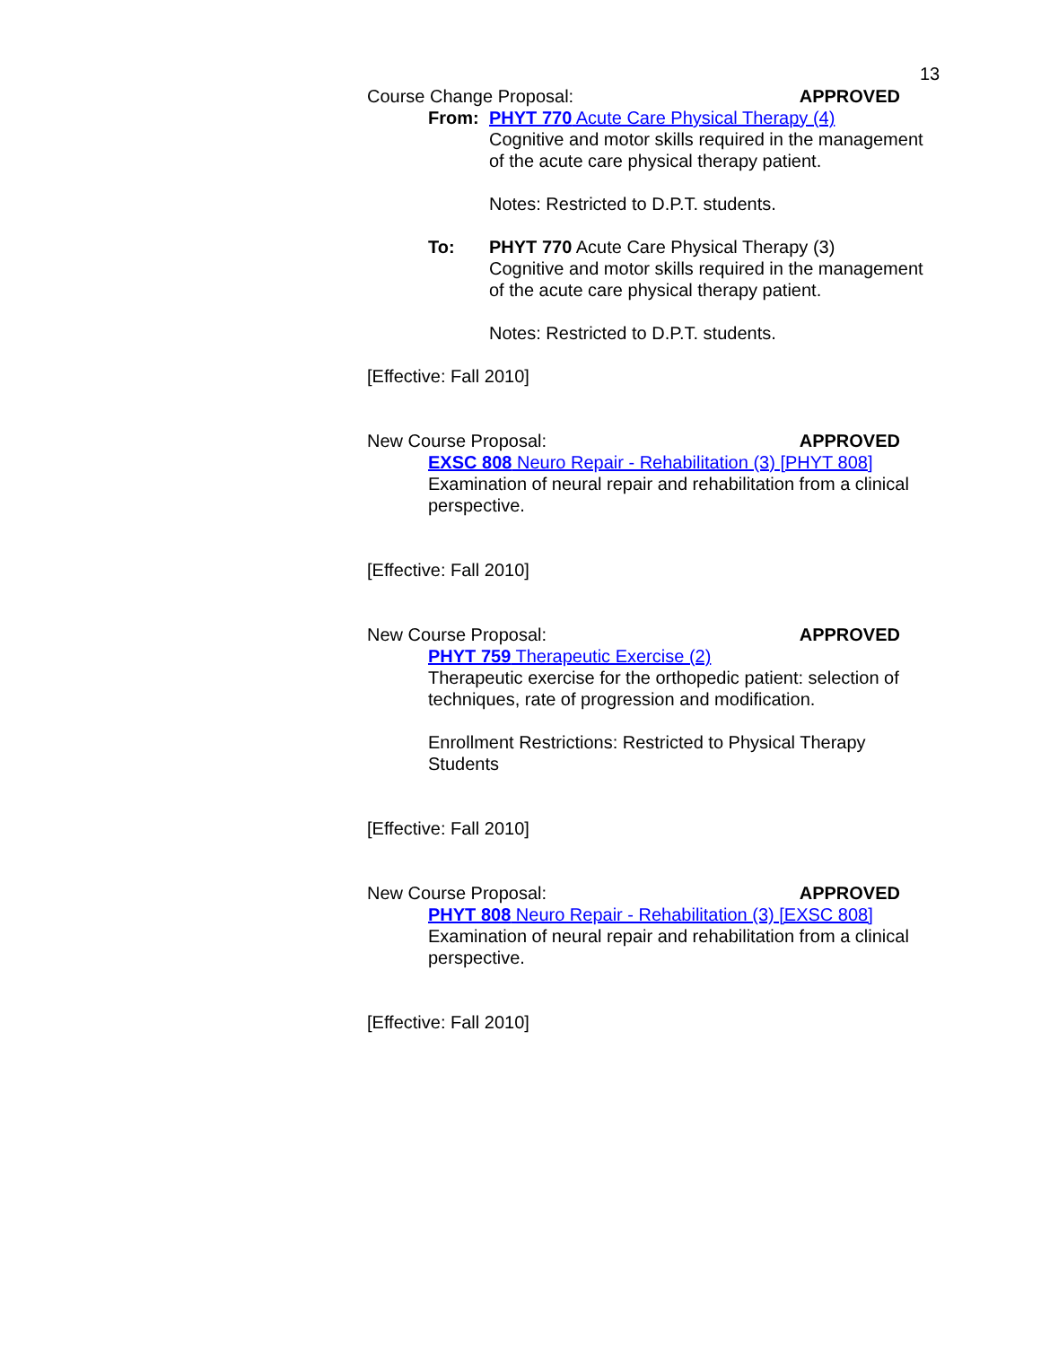13
Course Change Proposal: APPROVED
From: PHYT 770 Acute Care Physical Therapy (4)
Cognitive and motor skills required in the management
of the acute care physical therapy patient.
Notes: Restricted to D.P.T. students.
To: PHYT 770 Acute Care Physical Therapy (3)
Cognitive and motor skills required in the management
of the acute care physical therapy patient.
Notes: Restricted to D.P.T. students.
[Effective: Fall 2010]
New Course Proposal: APPROVED
EXSC 808 Neuro Repair - Rehabilitation (3) [PHYT 808]
Examination of neural repair and rehabilitation from a clinical
perspective.
[Effective: Fall 2010]
New Course Proposal: APPROVED
PHYT 759 Therapeutic Exercise (2)
Therapeutic exercise for the orthopedic patient: selection of
techniques, rate of progression and modification.
Enrollment Restrictions: Restricted to Physical Therapy
Students
[Effective: Fall 2010]
New Course Proposal: APPROVED
PHYT 808 Neuro Repair - Rehabilitation (3) [EXSC 808]
Examination of neural repair and rehabilitation from a clinical
perspective.
[Effective: Fall 2010]